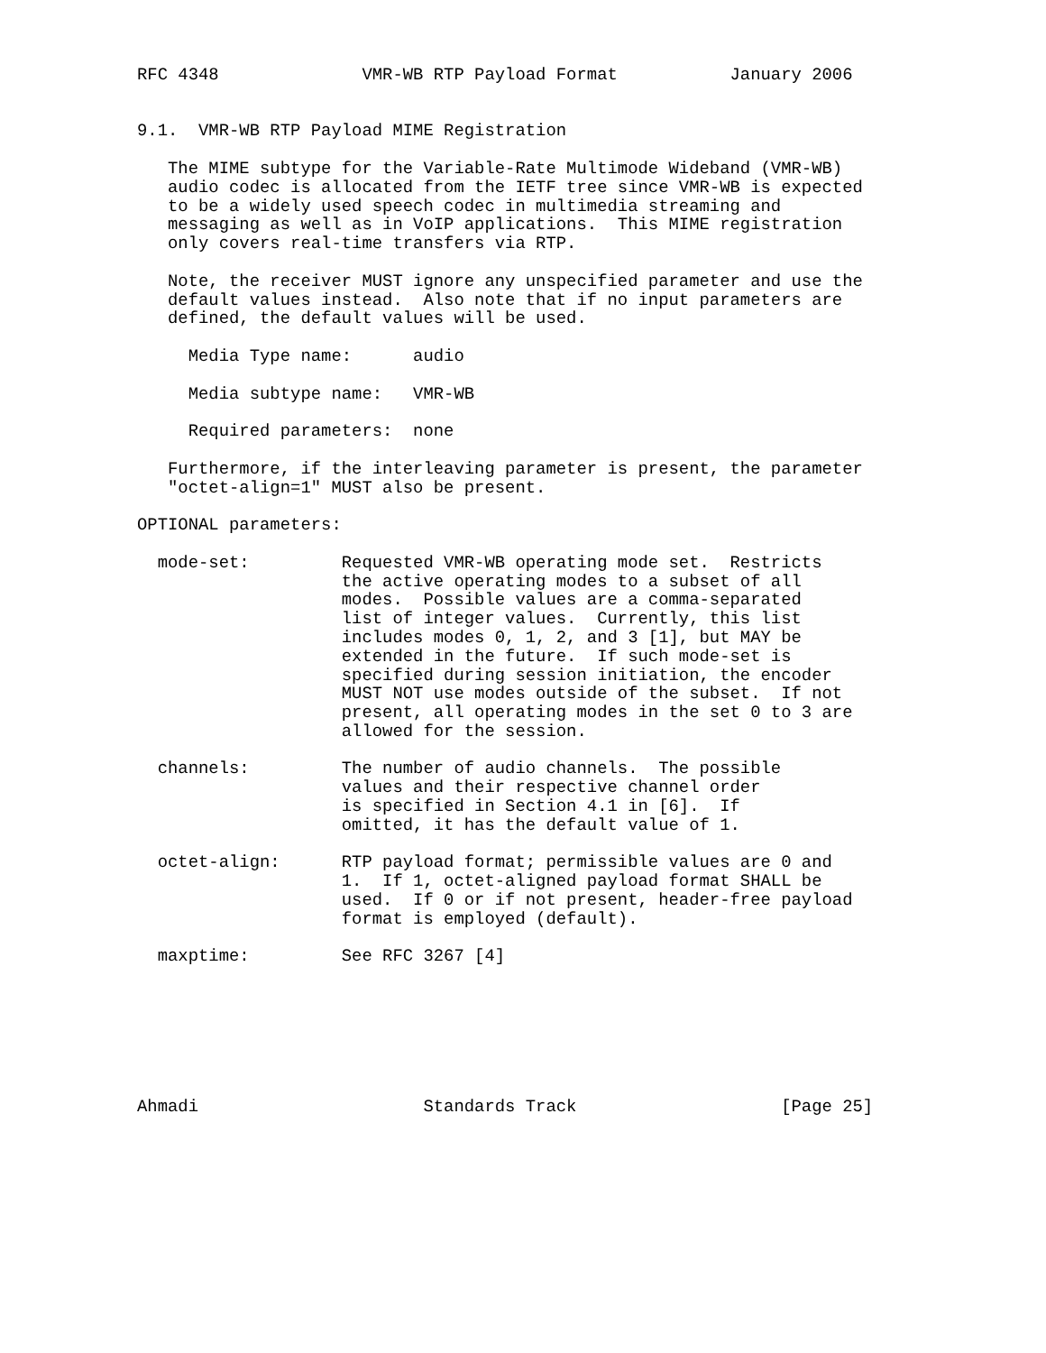RFC 4348              VMR-WB RTP Payload Format           January 2006


9.1.  VMR-WB RTP Payload MIME Registration

   The MIME subtype for the Variable-Rate Multimode Wideband (VMR-WB)
   audio codec is allocated from the IETF tree since VMR-WB is expected
   to be a widely used speech codec in multimedia streaming and
   messaging as well as in VoIP applications.  This MIME registration
   only covers real-time transfers via RTP.

   Note, the receiver MUST ignore any unspecified parameter and use the
   default values instead.  Also note that if no input parameters are
   defined, the default values will be used.

     Media Type name:      audio

     Media subtype name:   VMR-WB

     Required parameters:  none

   Furthermore, if the interleaving parameter is present, the parameter
   "octet-align=1" MUST also be present.

OPTIONAL parameters:

  mode-set:         Requested VMR-WB operating mode set.  Restricts
                    the active operating modes to a subset of all
                    modes.  Possible values are a comma-separated
                    list of integer values.  Currently, this list
                    includes modes 0, 1, 2, and 3 [1], but MAY be
                    extended in the future.  If such mode-set is
                    specified during session initiation, the encoder
                    MUST NOT use modes outside of the subset.  If not
                    present, all operating modes in the set 0 to 3 are
                    allowed for the session.

  channels:         The number of audio channels.  The possible
                    values and their respective channel order
                    is specified in Section 4.1 in [6].  If
                    omitted, it has the default value of 1.

  octet-align:      RTP payload format; permissible values are 0 and
                    1.  If 1, octet-aligned payload format SHALL be
                    used.  If 0 or if not present, header-free payload
                    format is employed (default).

  maxptime:         See RFC 3267 [4]







Ahmadi                      Standards Track                    [Page 25]